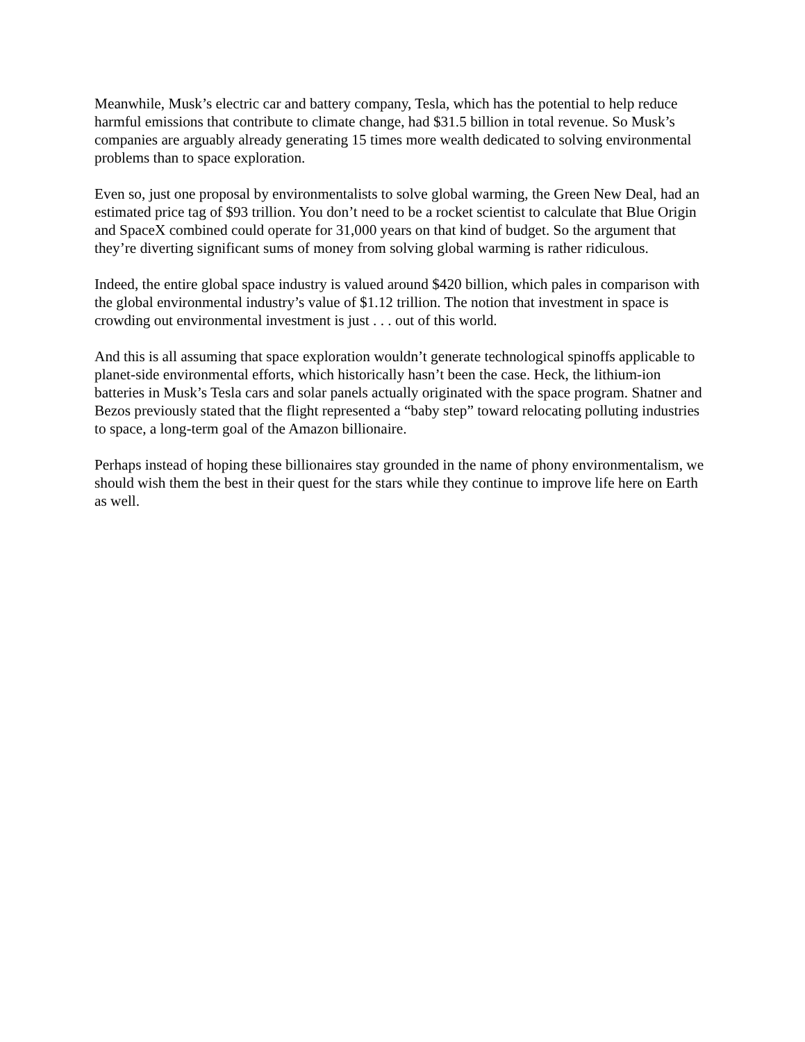Meanwhile, Musk’s electric car and battery company, Tesla, which has the potential to help reduce harmful emissions that contribute to climate change, had $31.5 billion in total revenue. So Musk’s companies are arguably already generating 15 times more wealth dedicated to solving environmental problems than to space exploration.
Even so, just one proposal by environmentalists to solve global warming, the Green New Deal, had an estimated price tag of $93 trillion. You don’t need to be a rocket scientist to calculate that Blue Origin and SpaceX combined could operate for 31,000 years on that kind of budget. So the argument that they’re diverting significant sums of money from solving global warming is rather ridiculous.
Indeed, the entire global space industry is valued around $420 billion, which pales in comparison with the global environmental industry’s value of $1.12 trillion. The notion that investment in space is crowding out environmental investment is just . . . out of this world.
And this is all assuming that space exploration wouldn’t generate technological spinoffs applicable to planet-side environmental efforts, which historically hasn’t been the case. Heck, the lithium-ion batteries in Musk’s Tesla cars and solar panels actually originated with the space program. Shatner and Bezos previously stated that the flight represented a “baby step” toward relocating polluting industries to space, a long-term goal of the Amazon billionaire.
Perhaps instead of hoping these billionaires stay grounded in the name of phony environmentalism, we should wish them the best in their quest for the stars while they continue to improve life here on Earth as well.